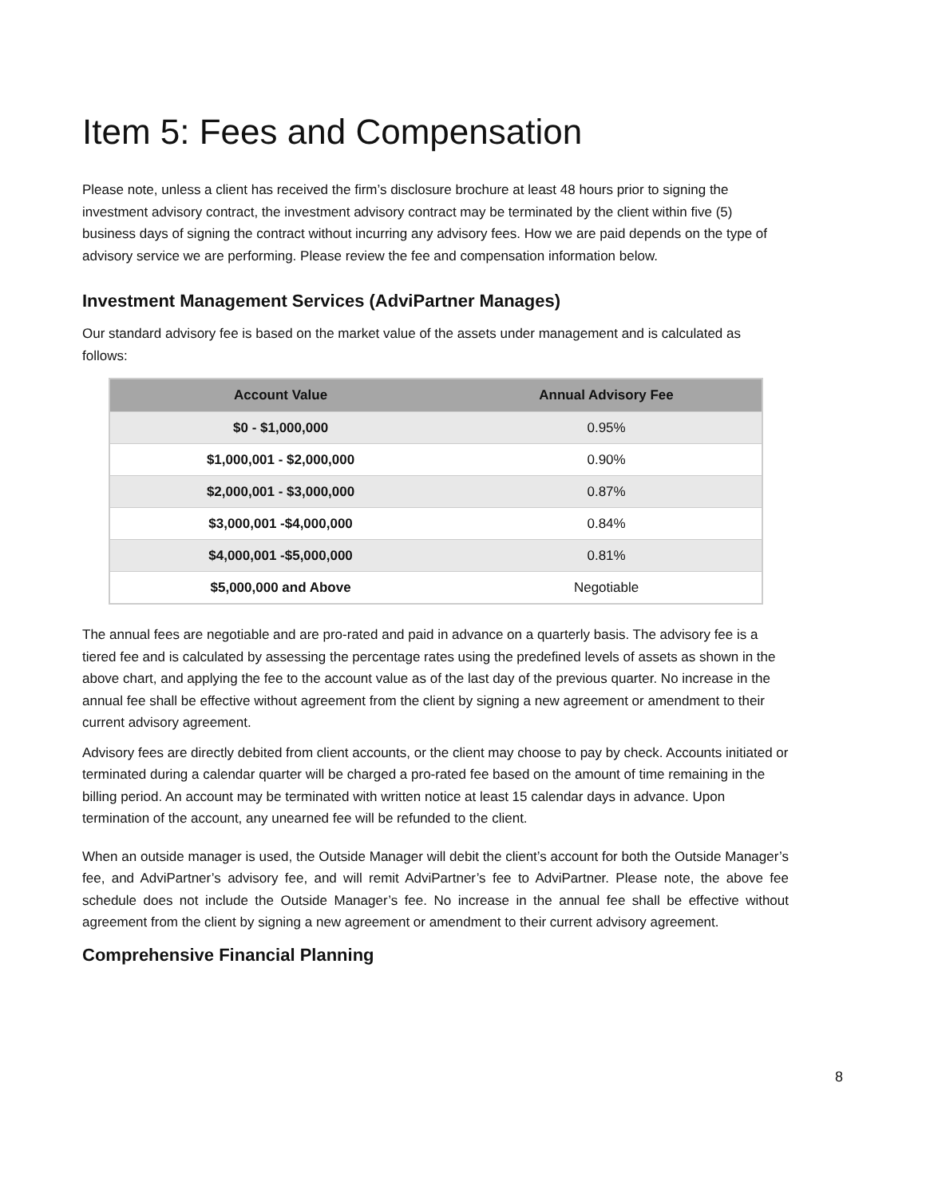Item 5: Fees and Compensation
Please note, unless a client has received the firm’s disclosure brochure at least 48 hours prior to signing the investment advisory contract, the investment advisory contract may be terminated by the client within five (5) business days of signing the contract without incurring any advisory fees. How we are paid depends on the type of advisory service we are performing. Please review the fee and compensation information below.
Investment Management Services (AdviPartner Manages)
Our standard advisory fee is based on the market value of the assets under management and is calculated as follows:
| Account Value | Annual Advisory Fee |
| --- | --- |
| $0 - $1,000,000 | 0.95% |
| $1,000,001 - $2,000,000 | 0.90% |
| $2,000,001 - $3,000,000 | 0.87% |
| $3,000,001 -$4,000,000 | 0.84% |
| $4,000,001 -$5,000,000 | 0.81% |
| $5,000,000 and Above | Negotiable |
The annual fees are negotiable and are pro-rated and paid in advance on a quarterly basis. The advisory fee is a tiered fee and is calculated by assessing the percentage rates using the predefined levels of assets as shown in the above chart, and applying the fee to the account value as of the last day of the previous quarter. No increase in the annual fee shall be effective without agreement from the client by signing a new agreement or amendment to their current advisory agreement.
Advisory fees are directly debited from client accounts, or the client may choose to pay by check. Accounts initiated or terminated during a calendar quarter will be charged a pro-rated fee based on the amount of time remaining in the billing period. An account may be terminated with written notice at least 15 calendar days in advance. Upon termination of the account, any unearned fee will be refunded to the client.
When an outside manager is used, the Outside Manager will debit the client’s account for both the Outside Manager’s fee, and AdviPartner’s advisory fee, and will remit AdviPartner’s fee to AdviPartner. Please note, the above fee schedule does not include the Outside Manager’s fee. No increase in the annual fee shall be effective without agreement from the client by signing a new agreement or amendment to their current advisory agreement.
Comprehensive Financial Planning
8